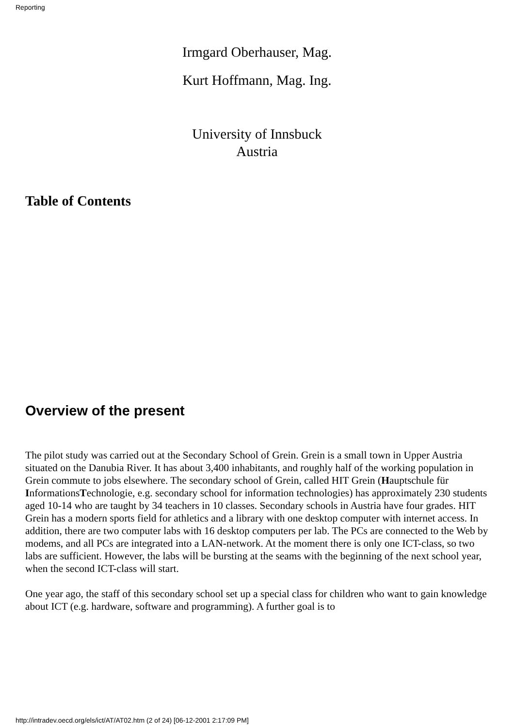Reporting
Irmgard Oberhauser, Mag.
Kurt Hoffmann, Mag. Ing.
University of Innsbuck
Austria
Table of Contents
Overview of the present
The pilot study was carried out at the Secondary School of Grein. Grein is a small town in Upper Austria situated on the Danubia River. It has about 3,400 inhabitants, and roughly half of the working population in Grein commute to jobs elsewhere. The secondary school of Grein, called HIT Grein (Hauptschule für InformationsTechnologie, e.g. secondary school for information technologies) has approximately 230 students aged 10-14 who are taught by 34 teachers in 10 classes. Secondary schools in Austria have four grades. HIT Grein has a modern sports field for athletics and a library with one desktop computer with internet access. In addition, there are two computer labs with 16 desktop computers per lab. The PCs are connected to the Web by modems, and all PCs are integrated into a LAN-network. At the moment there is only one ICT-class, so two labs are sufficient. However, the labs will be bursting at the seams with the beginning of the next school year, when the second ICT-class will start.
One year ago, the staff of this secondary school set up a special class for children who want to gain knowledge about ICT (e.g. hardware, software and programming). A further goal is to
http://intradev.oecd.org/els/ict/AT/AT02.htm (2 of 24) [06-12-2001 2:17:09 PM]